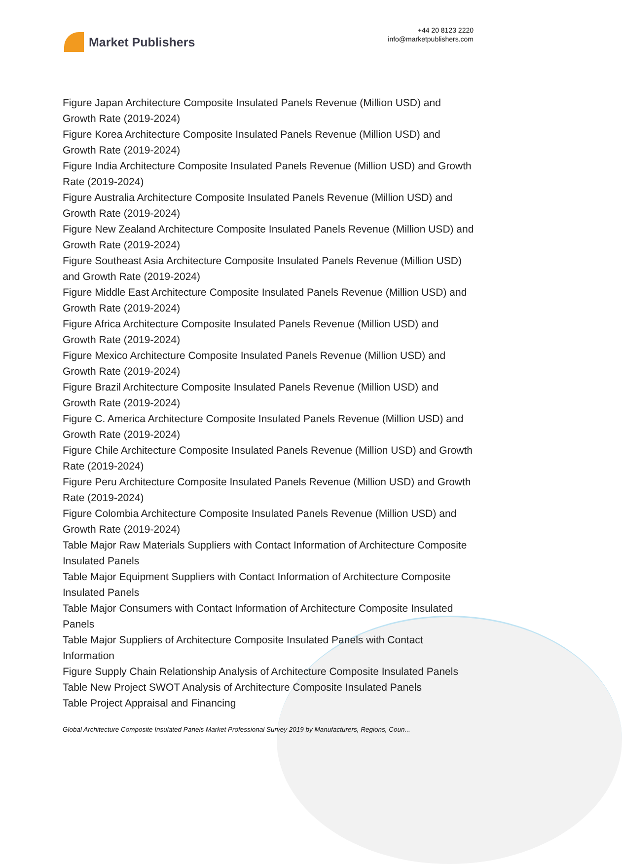Market Publishers
+44 20 8123 2220
info@marketpublishers.com
Figure Japan Architecture Composite Insulated Panels Revenue (Million USD) and Growth Rate (2019-2024)
Figure Korea Architecture Composite Insulated Panels Revenue (Million USD) and Growth Rate (2019-2024)
Figure India Architecture Composite Insulated Panels Revenue (Million USD) and Growth Rate (2019-2024)
Figure Australia Architecture Composite Insulated Panels Revenue (Million USD) and Growth Rate (2019-2024)
Figure New Zealand Architecture Composite Insulated Panels Revenue (Million USD) and Growth Rate (2019-2024)
Figure Southeast Asia Architecture Composite Insulated Panels Revenue (Million USD) and Growth Rate (2019-2024)
Figure Middle East Architecture Composite Insulated Panels Revenue (Million USD) and Growth Rate (2019-2024)
Figure Africa Architecture Composite Insulated Panels Revenue (Million USD) and Growth Rate (2019-2024)
Figure Mexico Architecture Composite Insulated Panels Revenue (Million USD) and Growth Rate (2019-2024)
Figure Brazil Architecture Composite Insulated Panels Revenue (Million USD) and Growth Rate (2019-2024)
Figure C. America Architecture Composite Insulated Panels Revenue (Million USD) and Growth Rate (2019-2024)
Figure Chile Architecture Composite Insulated Panels Revenue (Million USD) and Growth Rate (2019-2024)
Figure Peru Architecture Composite Insulated Panels Revenue (Million USD) and Growth Rate (2019-2024)
Figure Colombia Architecture Composite Insulated Panels Revenue (Million USD) and Growth Rate (2019-2024)
Table Major Raw Materials Suppliers with Contact Information of Architecture Composite Insulated Panels
Table Major Equipment Suppliers with Contact Information of Architecture Composite Insulated Panels
Table Major Consumers with Contact Information of Architecture Composite Insulated Panels
Table Major Suppliers of Architecture Composite Insulated Panels with Contact Information
Figure Supply Chain Relationship Analysis of Architecture Composite Insulated Panels
Table New Project SWOT Analysis of Architecture Composite Insulated Panels
Table Project Appraisal and Financing
Global Architecture Composite Insulated Panels Market Professional Survey 2019 by Manufacturers, Regions, Coun...